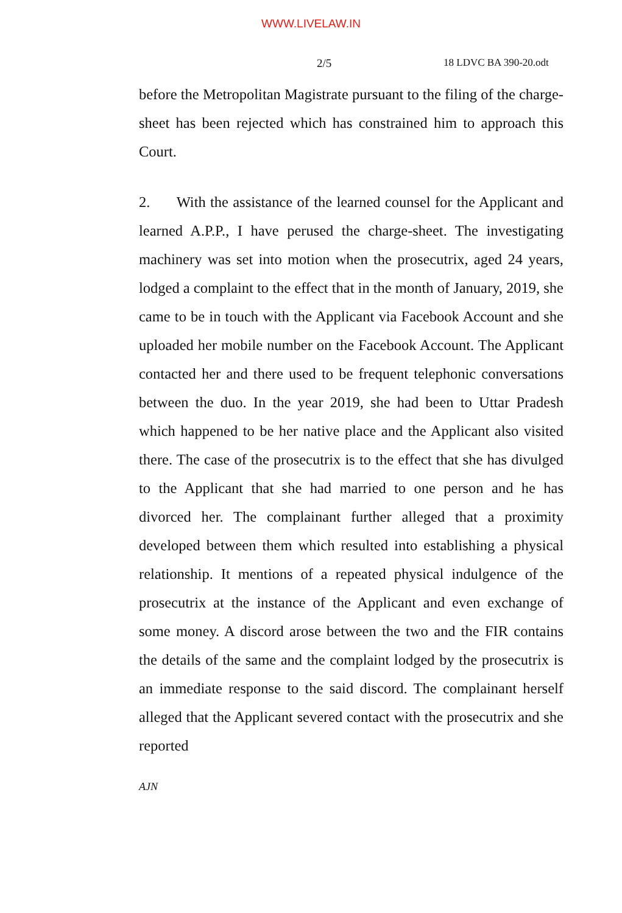WWW.LIVELAW.IN
2/5 18 LDVC BA 390-20.odt
before the Metropolitan Magistrate pursuant to the filing of the charge-sheet has been rejected which has constrained him to approach this Court.
2. With the assistance of the learned counsel for the Applicant and learned A.P.P., I have perused the charge-sheet. The investigating machinery was set into motion when the prosecutrix, aged 24 years, lodged a complaint to the effect that in the month of January, 2019, she came to be in touch with the Applicant via Facebook Account and she uploaded her mobile number on the Facebook Account. The Applicant contacted her and there used to be frequent telephonic conversations between the duo. In the year 2019, she had been to Uttar Pradesh which happened to be her native place and the Applicant also visited there. The case of the prosecutrix is to the effect that she has divulged to the Applicant that she had married to one person and he has divorced her. The complainant further alleged that a proximity developed between them which resulted into establishing a physical relationship. It mentions of a repeated physical indulgence of the prosecutrix at the instance of the Applicant and even exchange of some money. A discord arose between the two and the FIR contains the details of the same and the complaint lodged by the prosecutrix is an immediate response to the said discord. The complainant herself alleged that the Applicant severed contact with the prosecutrix and she reported
AJN